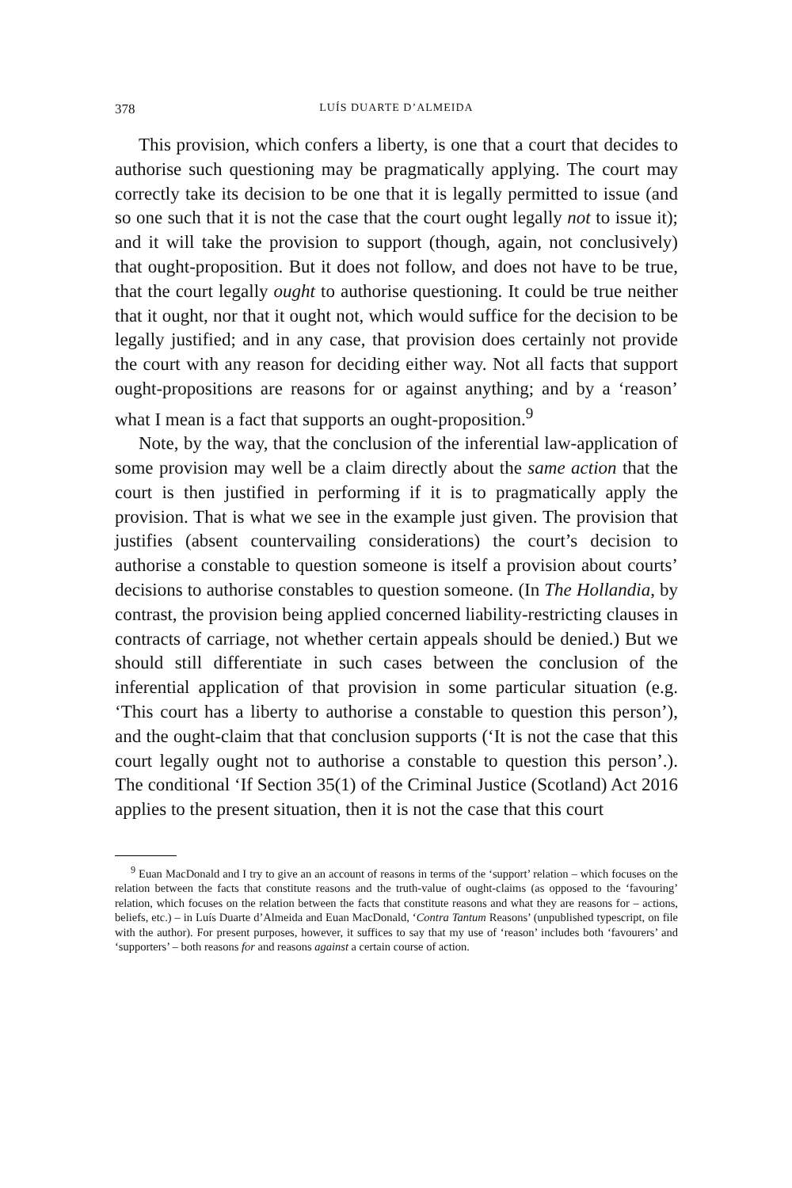378 LUÍS DUARTE D’ALMEIDA
This provision, which confers a liberty, is one that a court that decides to authorise such questioning may be pragmatically applying. The court may correctly take its decision to be one that it is legally permitted to issue (and so one such that it is not the case that the court ought legally not to issue it); and it will take the provision to support (though, again, not conclusively) that ought-proposition. But it does not follow, and does not have to be true, that the court legally ought to authorise questioning. It could be true neither that it ought, nor that it ought not, which would suffice for the decision to be legally justified; and in any case, that provision does certainly not provide the court with any reason for deciding either way. Not all facts that support ought-propositions are reasons for or against anything; and by a ‘reason’ what I mean is a fact that supports an ought-proposition.<sup>9</sup>
Note, by the way, that the conclusion of the inferential law-application of some provision may well be a claim directly about the same action that the court is then justified in performing if it is to pragmatically apply the provision. That is what we see in the example just given. The provision that justifies (absent countervailing considerations) the court’s decision to authorise a constable to question someone is itself a provision about courts’ decisions to authorise constables to question someone. (In The Hollandia, by contrast, the provision being applied concerned liability-restricting clauses in contracts of carriage, not whether certain appeals should be denied.) But we should still differentiate in such cases between the conclusion of the inferential application of that provision in some particular situation (e.g. ‘This court has a liberty to authorise a constable to question this person’), and the ought-claim that that conclusion supports (‘It is not the case that this court legally ought not to authorise a constable to question this person’.). The conditional ‘If Section 35(1) of the Criminal Justice (Scotland) Act 2016 applies to the present situation, then it is not the case that this court
<sup>9</sup> Euan MacDonald and I try to give an an account of reasons in terms of the ‘support’ relation – which focuses on the relation between the facts that constitute reasons and the truth-value of ought-claims (as opposed to the ‘favouring’ relation, which focuses on the relation between the facts that constitute reasons and what they are reasons for – actions, beliefs, etc.) – in Luís Duarte d’Almeida and Euan MacDonald, ‘Contra Tantum Reasons’ (unpublished typescript, on file with the author). For present purposes, however, it suffices to say that my use of ‘reason’ includes both ‘favourers’ and ‘supporters’ – both reasons for and reasons against a certain course of action.